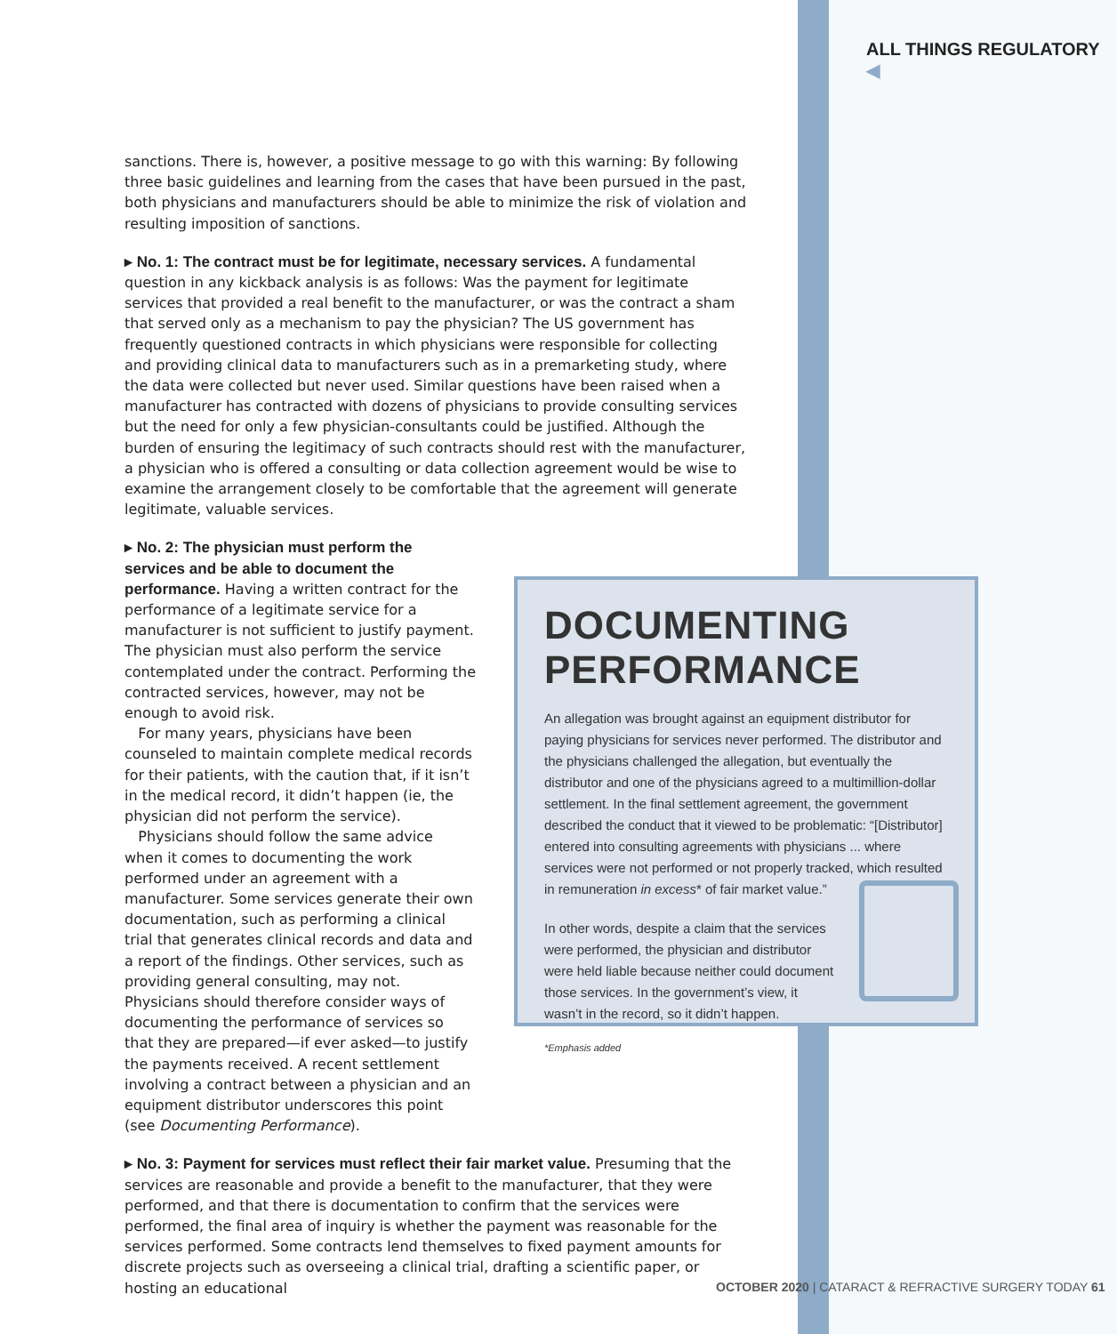ALL THINGS REGULATORY ◀
sanctions. There is, however, a positive message to go with this warning: By following three basic guidelines and learning from the cases that have been pursued in the past, both physicians and manufacturers should be able to minimize the risk of violation and resulting imposition of sanctions.
▸ No. 1: The contract must be for legitimate, necessary services. A fundamental question in any kickback analysis is as follows: Was the payment for legitimate services that provided a real benefit to the manufacturer, or was the contract a sham that served only as a mechanism to pay the physician? The US government has frequently questioned contracts in which physicians were responsible for collecting and providing clinical data to manufacturers such as in a premarketing study, where the data were collected but never used. Similar questions have been raised when a manufacturer has contracted with dozens of physicians to provide consulting services but the need for only a few physician-consultants could be justified. Although the burden of ensuring the legitimacy of such contracts should rest with the manufacturer, a physician who is offered a consulting or data collection agreement would be wise to examine the arrangement closely to be comfortable that the agreement will generate legitimate, valuable services.
▸ No. 2: The physician must perform the services and be able to document the performance. Having a written contract for the performance of a legitimate service for a manufacturer is not sufficient to justify payment. The physician must also perform the service contemplated under the contract. Performing the contracted services, however, may not be enough to avoid risk.
For many years, physicians have been counseled to maintain complete medical records for their patients, with the caution that, if it isn’t in the medical record, it didn’t happen (ie, the physician did not perform the service).
Physicians should follow the same advice when it comes to documenting the work performed under an agreement with a manufacturer. Some services generate their own documentation, such as performing a clinical trial that generates clinical records and data and a report of the findings. Other services, such as providing general consulting, may not. Physicians should therefore consider ways of documenting the performance of services so that they are prepared—if ever asked—to justify the payments received. A recent settlement involving a contract between a physician and an equipment distributor underscores this point (see Documenting Performance).
▸ No. 3: Payment for services must reflect their fair market value. Presuming that the services are reasonable and provide a benefit to the manufacturer, that they were performed, and that there is documentation to confirm that the services were performed, the final area of inquiry is whether the payment was reasonable for the services performed. Some contracts lend themselves to fixed payment amounts for discrete projects such as overseeing a clinical trial, drafting a scientific paper, or hosting an educational
DOCUMENTING PERFORMANCE
An allegation was brought against an equipment distributor for paying physicians for services never performed. The distributor and the physicians challenged the allegation, but eventually the distributor and one of the physicians agreed to a multimillion-dollar settlement. In the final settlement agreement, the government described the conduct that it viewed to be problematic: “[Distributor] entered into consulting agreements with physicians ... where services were not performed or not properly tracked, which resulted in remuneration in excess* of fair market value.”
In other words, despite a claim that the services were performed, the physician and distributor were held liable because neither could document those services. In the government’s view, it wasn’t in the record, so it didn’t happen.
*Emphasis added
OCTOBER 2020 | CATARACT & REFRACTIVE SURGERY TODAY 61